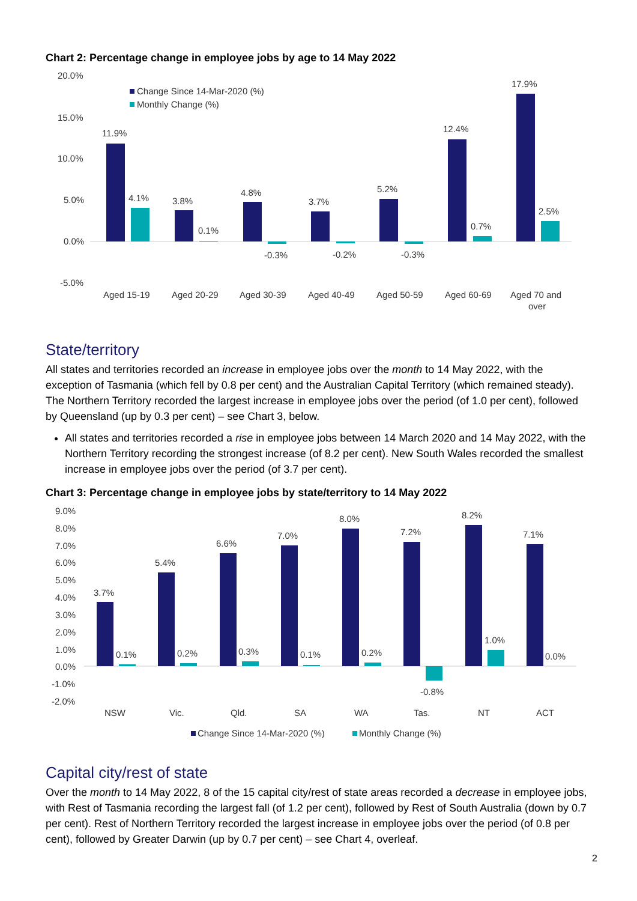Chart 2: Percentage change in employee jobs by age to 14 May 2022
20.0%
15.0%
10.0%
5.0%
0.0%
-5.0%
Change Since 14-Mar-2020 (%)
Monthly Change (%)
11.9%
4.1%
3.8%
0.1%
4.8%
-0.3%
3.7%
-0.2%
5.2%
-0.3%
12.4%
0.7%
17.9%
2.5%
Aged 15-19
Aged 20-29
Aged 30-39
Aged 40-49
Aged 50-59
Aged 60-69
Aged 70 and
over
State/territory
All states and territories recorded an increase in employee jobs over the month to 14 May 2022, with the exception of Tasmania (which fell by 0.8 per cent) and the Australian Capital Territory (which remained steady). The Northern Territory recorded the largest increase in employee jobs over the period (of 1.0 per cent), followed by Queensland (up by 0.3 per cent) – see Chart 3, below.
All states and territories recorded a rise in employee jobs between 14 March 2020 and 14 May 2022, with the Northern Territory recording the strongest increase (of 8.2 per cent). New South Wales recorded the smallest increase in employee jobs over the period (of 3.7 per cent).
Chart 3: Percentage change in employee jobs by state/territory to 14 May 2022
9.0%
8.0%
7.0%
6.0%
5.0%
4.0%
3.0%
2.0%
1.0%
0.0%
-1.0%
-2.0%
3.7%
0.1%
5.4%
0.2%
6.6%
0.3%
7.0%
0.1%
8.0%
0.2%
7.2%
-0.8%
8.2%
1.0%
7.1%
0.0%
NSW
Vic.
Qld.
SA
WA
Tas.
NT
ACT
Change Since 14-Mar-2020 (%)
Monthly Change (%)
Capital city/rest of state
Over the month to 14 May 2022, 8 of the 15 capital city/rest of state areas recorded a decrease in employee jobs, with Rest of Tasmania recording the largest fall (of 1.2 per cent), followed by Rest of South Australia (down by 0.7 per cent). Rest of Northern Territory recorded the largest increase in employee jobs over the period (of 0.8 per cent), followed by Greater Darwin (up by 0.7 per cent) – see Chart 4, overleaf.
2